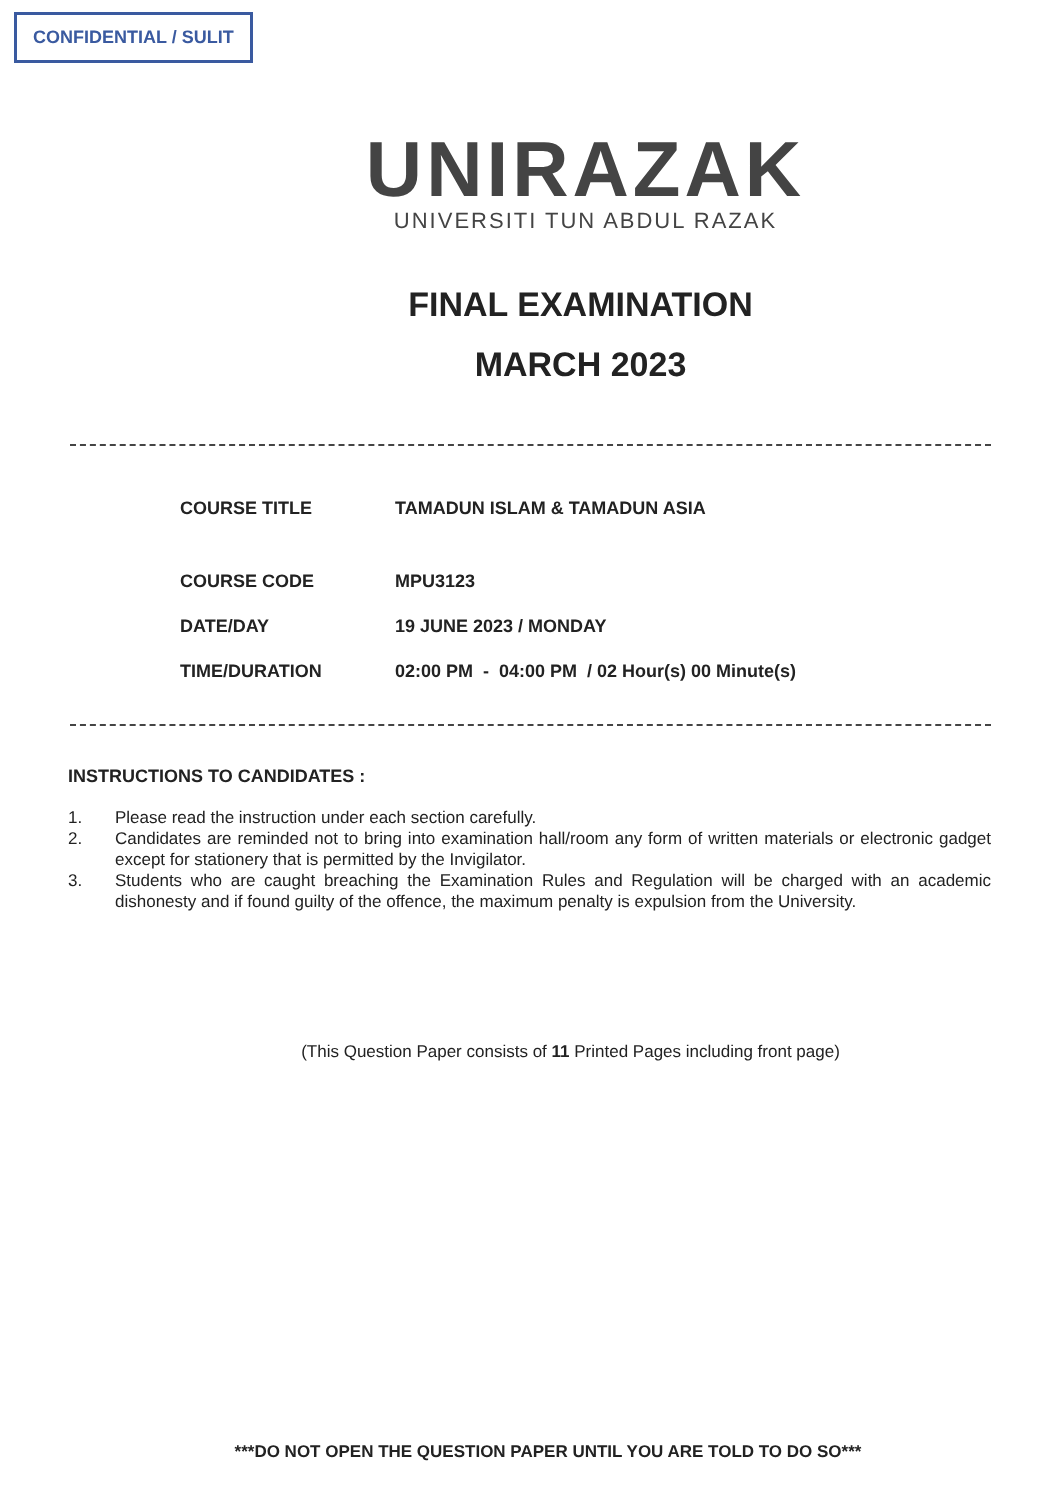CONFIDENTIAL / SULIT
UNIRAZAK
UNIVERSITI TUN ABDUL RAZAK
FINAL EXAMINATION
MARCH 2023
| COURSE TITLE | TAMADUN ISLAM & TAMADUN ASIA |
| COURSE CODE | MPU3123 |
| DATE/DAY | 19 JUNE 2023 / MONDAY |
| TIME/DURATION | 02:00 PM - 04:00 PM / 02 Hour(s) 00 Minute(s) |
INSTRUCTIONS TO CANDIDATES :
1. Please read the instruction under each section carefully.
2. Candidates are reminded not to bring into examination hall/room any form of written materials or electronic gadget except for stationery that is permitted by the Invigilator.
3. Students who are caught breaching the Examination Rules and Regulation will be charged with an academic dishonesty and if found guilty of the offence, the maximum penalty is expulsion from the University.
(This Question Paper consists of 11 Printed Pages including front page)
***DO NOT OPEN THE QUESTION PAPER UNTIL YOU ARE TOLD TO DO SO***